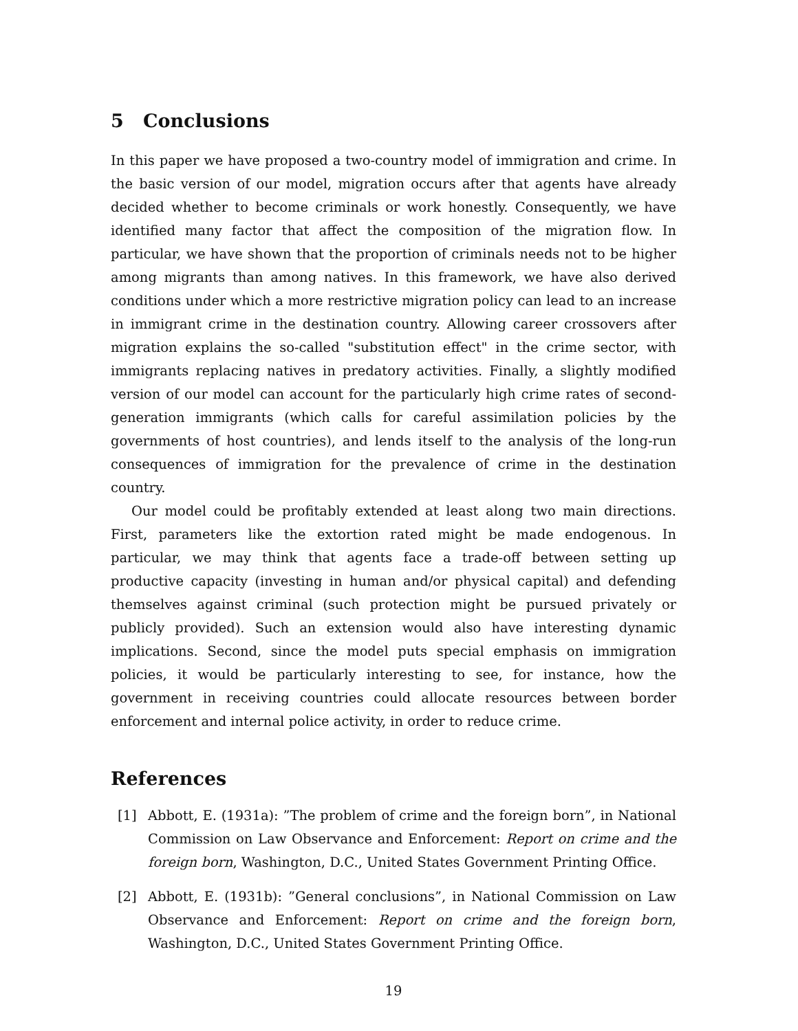5 Conclusions
In this paper we have proposed a two-country model of immigration and crime. In the basic version of our model, migration occurs after that agents have already decided whether to become criminals or work honestly. Consequently, we have identified many factor that affect the composition of the migration flow. In particular, we have shown that the proportion of criminals needs not to be higher among migrants than among natives. In this framework, we have also derived conditions under which a more restrictive migration policy can lead to an increase in immigrant crime in the destination country. Allowing career crossovers after migration explains the so-called "substitution effect" in the crime sector, with immigrants replacing natives in predatory activities. Finally, a slightly modified version of our model can account for the particularly high crime rates of second-generation immigrants (which calls for careful assimilation policies by the governments of host countries), and lends itself to the analysis of the long-run consequences of immigration for the prevalence of crime in the destination country.
Our model could be profitably extended at least along two main directions. First, parameters like the extortion rated might be made endogenous. In particular, we may think that agents face a trade-off between setting up productive capacity (investing in human and/or physical capital) and defending themselves against criminal (such protection might be pursued privately or publicly provided). Such an extension would also have interesting dynamic implications. Second, since the model puts special emphasis on immigration policies, it would be particularly interesting to see, for instance, how the government in receiving countries could allocate resources between border enforcement and internal police activity, in order to reduce crime.
References
[1] Abbott, E. (1931a): ”The problem of crime and the foreign born”, in National Commission on Law Observance and Enforcement: Report on crime and the foreign born, Washington, D.C., United States Government Printing Office.
[2] Abbott, E. (1931b): ”General conclusions”, in National Commission on Law Observance and Enforcement: Report on crime and the foreign born, Washington, D.C., United States Government Printing Office.
19